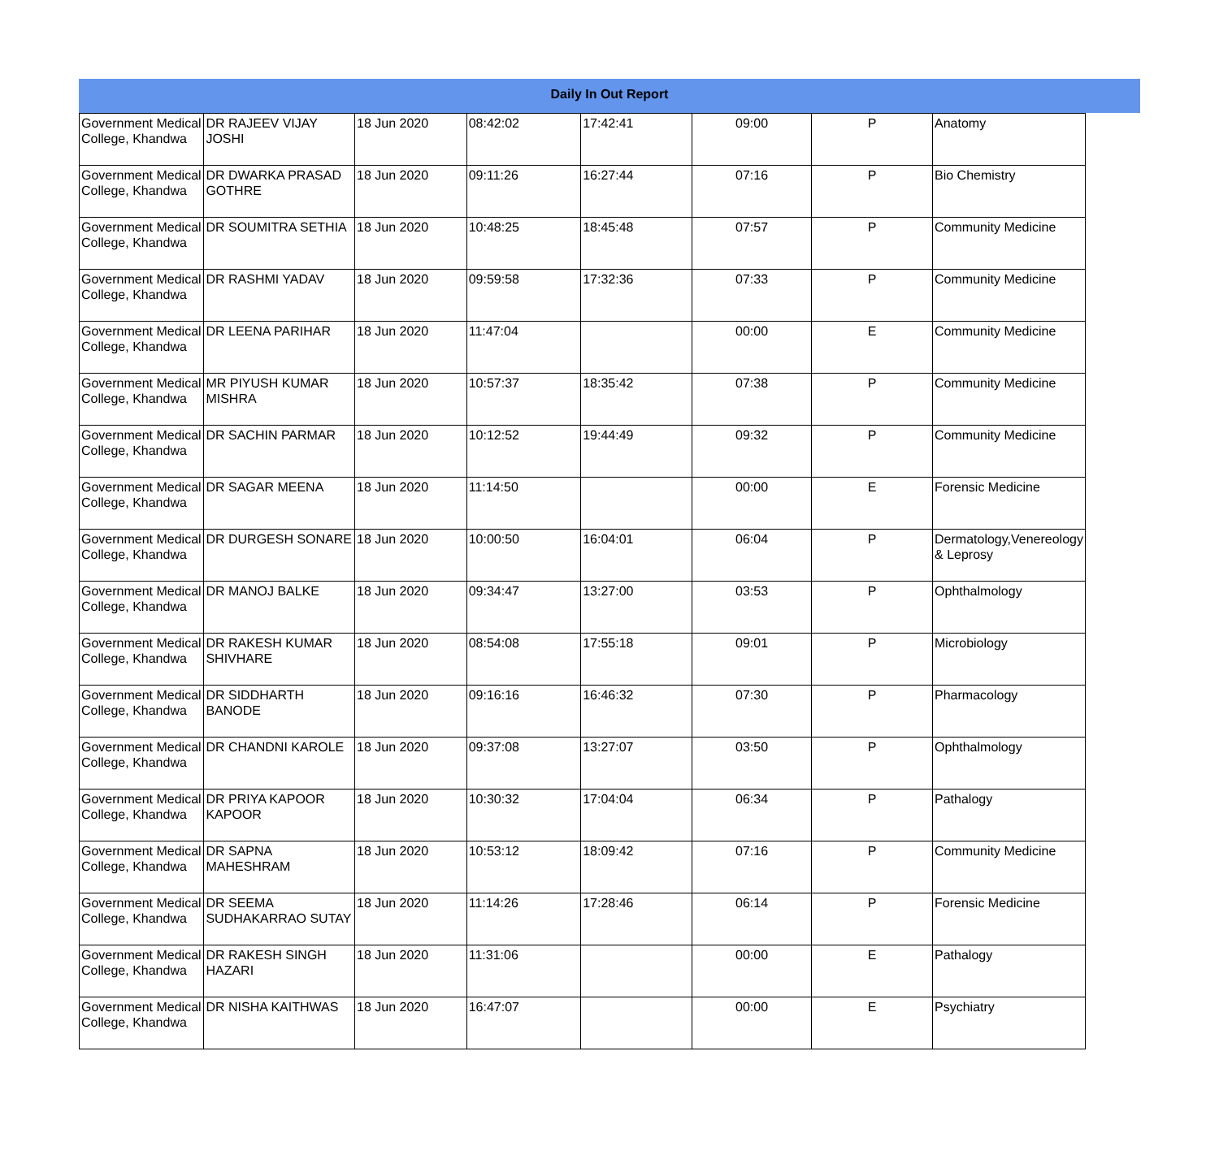Daily In Out Report
| Government Medical College, Khandwa | DR RAJEEV VIJAY JOSHI | 18 Jun 2020 | 08:42:02 | 17:42:41 | 09:00 | P | Anatomy |
| Government Medical College, Khandwa | DR DWARKA PRASAD GOTHRE | 18 Jun 2020 | 09:11:26 | 16:27:44 | 07:16 | P | Bio Chemistry |
| Government Medical College, Khandwa | DR SOUMITRA SETHIA | 18 Jun 2020 | 10:48:25 | 18:45:48 | 07:57 | P | Community Medicine |
| Government Medical College, Khandwa | DR RASHMI YADAV | 18 Jun 2020 | 09:59:58 | 17:32:36 | 07:33 | P | Community Medicine |
| Government Medical College, Khandwa | DR LEENA PARIHAR | 18 Jun 2020 | 11:47:04 | | 00:00 | E | Community Medicine |
| Government Medical College, Khandwa | MR PIYUSH KUMAR MISHRA | 18 Jun 2020 | 10:57:37 | 18:35:42 | 07:38 | P | Community Medicine |
| Government Medical College, Khandwa | DR SACHIN PARMAR | 18 Jun 2020 | 10:12:52 | 19:44:49 | 09:32 | P | Community Medicine |
| Government Medical College, Khandwa | DR SAGAR MEENA | 18 Jun 2020 | 11:14:50 | | 00:00 | E | Forensic Medicine |
| Government Medical College, Khandwa | DR DURGESH SONARE | 18 Jun 2020 | 10:00:50 | 16:04:01 | 06:04 | P | Dermatology,Venereology & Leprosy |
| Government Medical College, Khandwa | DR MANOJ BALKE | 18 Jun 2020 | 09:34:47 | 13:27:00 | 03:53 | P | Ophthalmology |
| Government Medical College, Khandwa | DR RAKESH KUMAR SHIVHARE | 18 Jun 2020 | 08:54:08 | 17:55:18 | 09:01 | P | Microbiology |
| Government Medical College, Khandwa | DR SIDDHARTH BANODE | 18 Jun 2020 | 09:16:16 | 16:46:32 | 07:30 | P | Pharmacology |
| Government Medical College, Khandwa | DR CHANDNI KAROLE | 18 Jun 2020 | 09:37:08 | 13:27:07 | 03:50 | P | Ophthalmology |
| Government Medical College, Khandwa | DR PRIYA KAPOOR KAPOOR | 18 Jun 2020 | 10:30:32 | 17:04:04 | 06:34 | P | Pathalogy |
| Government Medical College, Khandwa | DR SAPNA MAHESHRAM | 18 Jun 2020 | 10:53:12 | 18:09:42 | 07:16 | P | Community Medicine |
| Government Medical College, Khandwa | DR SEEMA SUDHAKARRAO SUTAY | 18 Jun 2020 | 11:14:26 | 17:28:46 | 06:14 | P | Forensic Medicine |
| Government Medical College, Khandwa | DR RAKESH SINGH HAZARI | 18 Jun 2020 | 11:31:06 | | 00:00 | E | Pathalogy |
| Government Medical College, Khandwa | DR NISHA KAITHWAS | 18 Jun 2020 | 16:47:07 | | 00:00 | E | Psychiatry |